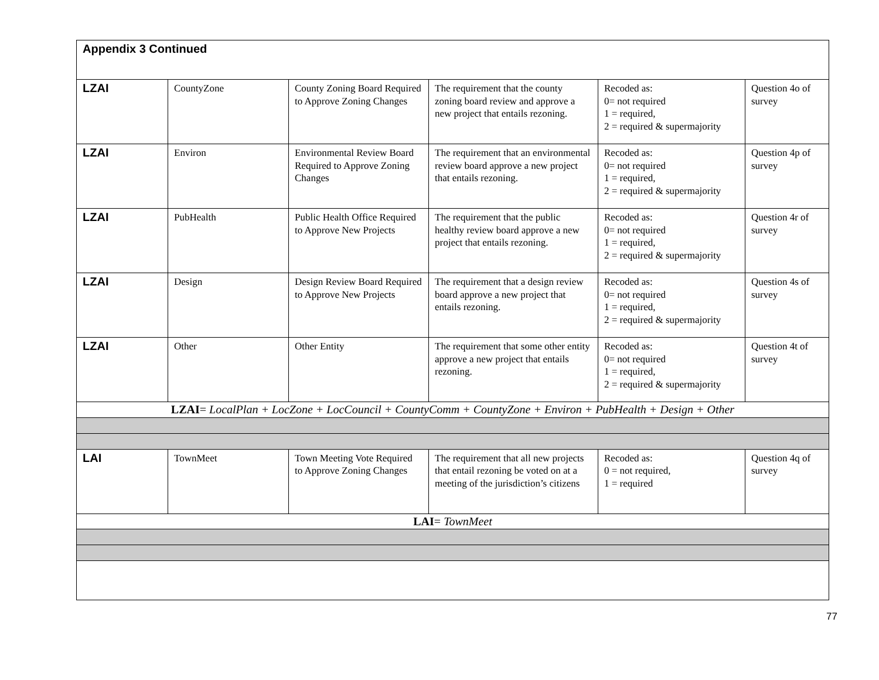| Appendix 3 Continued | | | | | |
| LZAI | CountyZone | County Zoning Board Required to Approve Zoning Changes | The requirement that the county zoning board review and approve a new project that entails rezoning. | Recoded as: 0= not required 1 = required, 2 = required & supermajority | Question 4o of survey |
| LZAI | Environ | Environmental Review Board Required to Approve Zoning Changes | The requirement that an environmental review board approve a new project that entails rezoning. | Recoded as: 0= not required 1 = required, 2 = required & supermajority | Question 4p of survey |
| LZAI | PubHealth | Public Health Office Required to Approve New Projects | The requirement that the public healthy review board approve a new project that entails rezoning. | Recoded as: 0= not required 1 = required, 2 = required & supermajority | Question 4r of survey |
| LZAI | Design | Design Review Board Required to Approve New Projects | The requirement that a design review board approve a new project that entails rezoning. | Recoded as: 0= not required 1 = required, 2 = required & supermajority | Question 4s of survey |
| LZAI | Other | Other Entity | The requirement that some other entity approve a new project that entails rezoning. | Recoded as: 0= not required 1 = required, 2 = required & supermajority | Question 4t of survey |
| LZAI = LocalPlan + LocZone + LocCouncil + CountyComm + CountyZone + Environ + PubHealth + Design + Other | | | | | |
| LAI | TownMeet | Town Meeting Vote Required to Approve Zoning Changes | The requirement that all new projects that entail rezoning be voted on at a meeting of the jurisdiction’s citizens | Recoded as: 0 = not required, 1 = required | Question 4q of survey |
| LAI = TownMeet | | | | | |
77